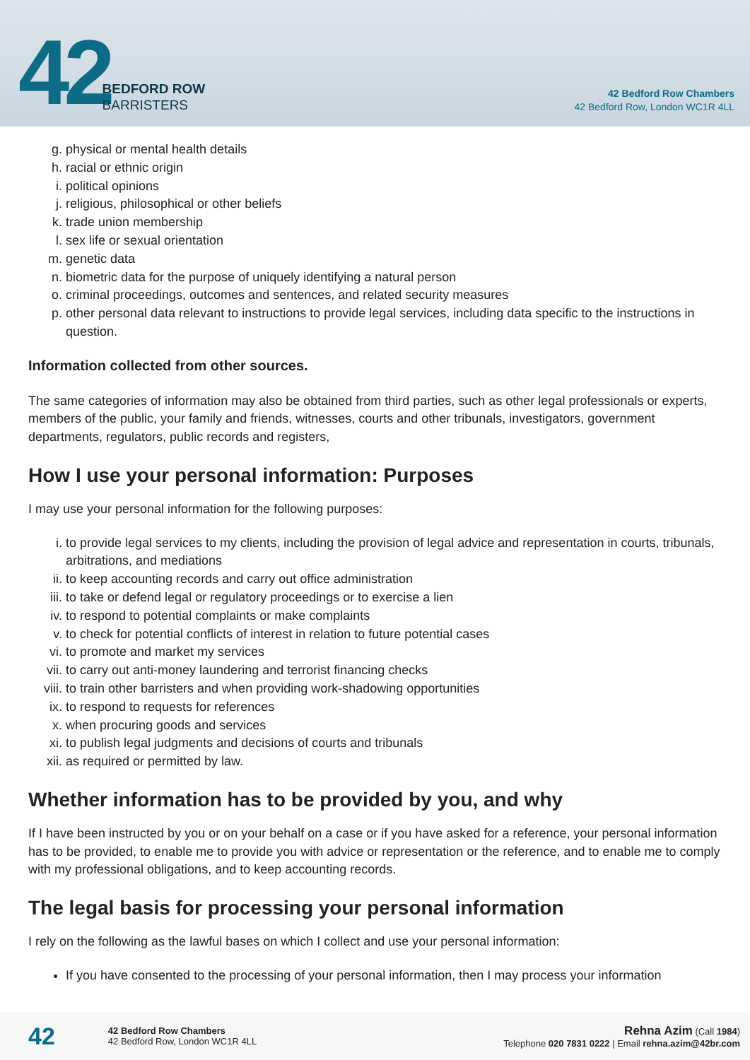42
BEDFORD ROW
BARRISTERS
42 Bedford Row Chambers
42 Bedford Row, London WC1R 4LL
g. physical or mental health details
h. racial or ethnic origin
i. political opinions
j. religious, philosophical or other beliefs
k. trade union membership
l. sex life or sexual orientation
m. genetic data
n. biometric data for the purpose of uniquely identifying a natural person
o. criminal proceedings, outcomes and sentences, and related security measures
p. other personal data relevant to instructions to provide legal services, including data specific to the instructions in question.
Information collected from other sources.
The same categories of information may also be obtained from third parties, such as other legal professionals or experts, members of the public, your family and friends, witnesses, courts and other tribunals, investigators, government departments, regulators, public records and registers,
How I use your personal information: Purposes
I may use your personal information for the following purposes:
i. to provide legal services to my clients, including the provision of legal advice and representation in courts, tribunals, arbitrations, and mediations
ii. to keep accounting records and carry out office administration
iii. to take or defend legal or regulatory proceedings or to exercise a lien
iv. to respond to potential complaints or make complaints
v. to check for potential conflicts of interest in relation to future potential cases
vi. to promote and market my services
vii. to carry out anti-money laundering and terrorist financing checks
viii. to train other barristers and when providing work-shadowing opportunities
ix. to respond to requests for references
x. when procuring goods and services
xi. to publish legal judgments and decisions of courts and tribunals
xii. as required or permitted by law.
Whether information has to be provided by you, and why
If I have been instructed by you or on your behalf on a case or if you have asked for a reference, your personal information has to be provided, to enable me to provide you with advice or representation or the reference, and to enable me to comply with my professional obligations, and to keep accounting records.
The legal basis for processing your personal information
I rely on the following as the lawful bases on which I collect and use your personal information:
If you have consented to the processing of your personal information, then I may process your information
42
42 Bedford Row Chambers
42 Bedford Row, London WC1R 4LL
Rehna Azim (Call 1984)
Telephone 020 7831 0222 | Email rehna.azim@42br.com